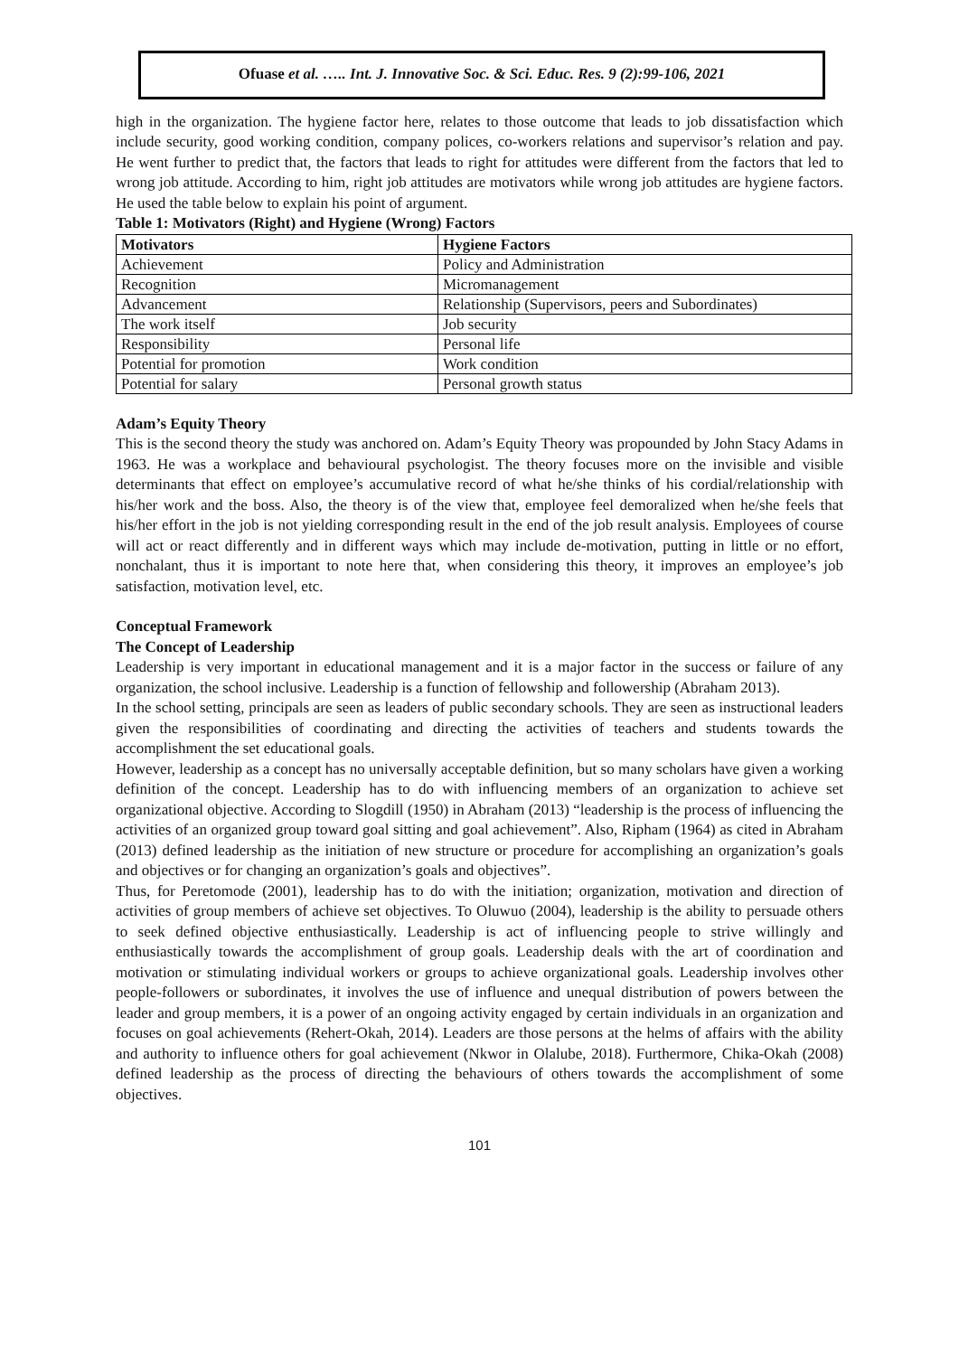Ofuase et al. ….. Int. J. Innovative Soc. & Sci. Educ. Res. 9 (2):99-106, 2021
high in the organization. The hygiene factor here, relates to those outcome that leads to job dissatisfaction which include security, good working condition, company polices, co-workers relations and supervisor’s relation and pay. He went further to predict that, the factors that leads to right for attitudes were different from the factors that led to wrong job attitude. According to him, right job attitudes are motivators while wrong job attitudes are hygiene factors. He used the table below to explain his point of argument.
Table 1: Motivators (Right) and Hygiene (Wrong) Factors
| Motivators | Hygiene Factors |
| --- | --- |
| Achievement | Policy and Administration |
| Recognition | Micromanagement |
| Advancement | Relationship (Supervisors, peers and Subordinates) |
| The work itself | Job security |
| Responsibility | Personal life |
| Potential for promotion | Work condition |
| Potential for salary | Personal growth status |
Adam’s Equity Theory
This is the second theory the study was anchored on. Adam’s Equity Theory was propounded by John Stacy Adams in 1963. He was a workplace and behavioural psychologist. The theory focuses more on the invisible and visible determinants that effect on employee’s accumulative record of what he/she thinks of his cordial/relationship with his/her work and the boss. Also, the theory is of the view that, employee feel demoralized when he/she feels that his/her effort in the job is not yielding corresponding result in the end of the job result analysis. Employees of course will act or react differently and in different ways which may include de-motivation, putting in little or no effort, nonchalant, thus it is important to note here that, when considering this theory, it improves an employee’s job satisfaction, motivation level, etc.
Conceptual Framework
The Concept of Leadership
Leadership is very important in educational management and it is a major factor in the success or failure of any organization, the school inclusive. Leadership is a function of fellowship and followership (Abraham 2013).
In the school setting, principals are seen as leaders of public secondary schools. They are seen as instructional leaders given the responsibilities of coordinating and directing the activities of teachers and students towards the accomplishment the set educational goals.
However, leadership as a concept has no universally acceptable definition, but so many scholars have given a working definition of the concept. Leadership has to do with influencing members of an organization to achieve set organizational objective. According to Slogdill (1950) in Abraham (2013) “leadership is the process of influencing the activities of an organized group toward goal sitting and goal achievement”. Also, Ripham (1964) as cited in Abraham (2013) defined leadership as the initiation of new structure or procedure for accomplishing an organization’s goals and objectives or for changing an organization’s goals and objectives”.
Thus, for Peretomode (2001), leadership has to do with the initiation; organization, motivation and direction of activities of group members of achieve set objectives. To Oluwuo (2004), leadership is the ability to persuade others to seek defined objective enthusiastically. Leadership is act of influencing people to strive willingly and enthusiastically towards the accomplishment of group goals. Leadership deals with the art of coordination and motivation or stimulating individual workers or groups to achieve organizational goals. Leadership involves other people-followers or subordinates, it involves the use of influence and unequal distribution of powers between the leader and group members, it is a power of an ongoing activity engaged by certain individuals in an organization and focuses on goal achievements (Rehert-Okah, 2014). Leaders are those persons at the helms of affairs with the ability and authority to influence others for goal achievement (Nkwor in Olalube, 2018). Furthermore, Chika-Okah (2008) defined leadership as the process of directing the behaviours of others towards the accomplishment of some objectives.
101